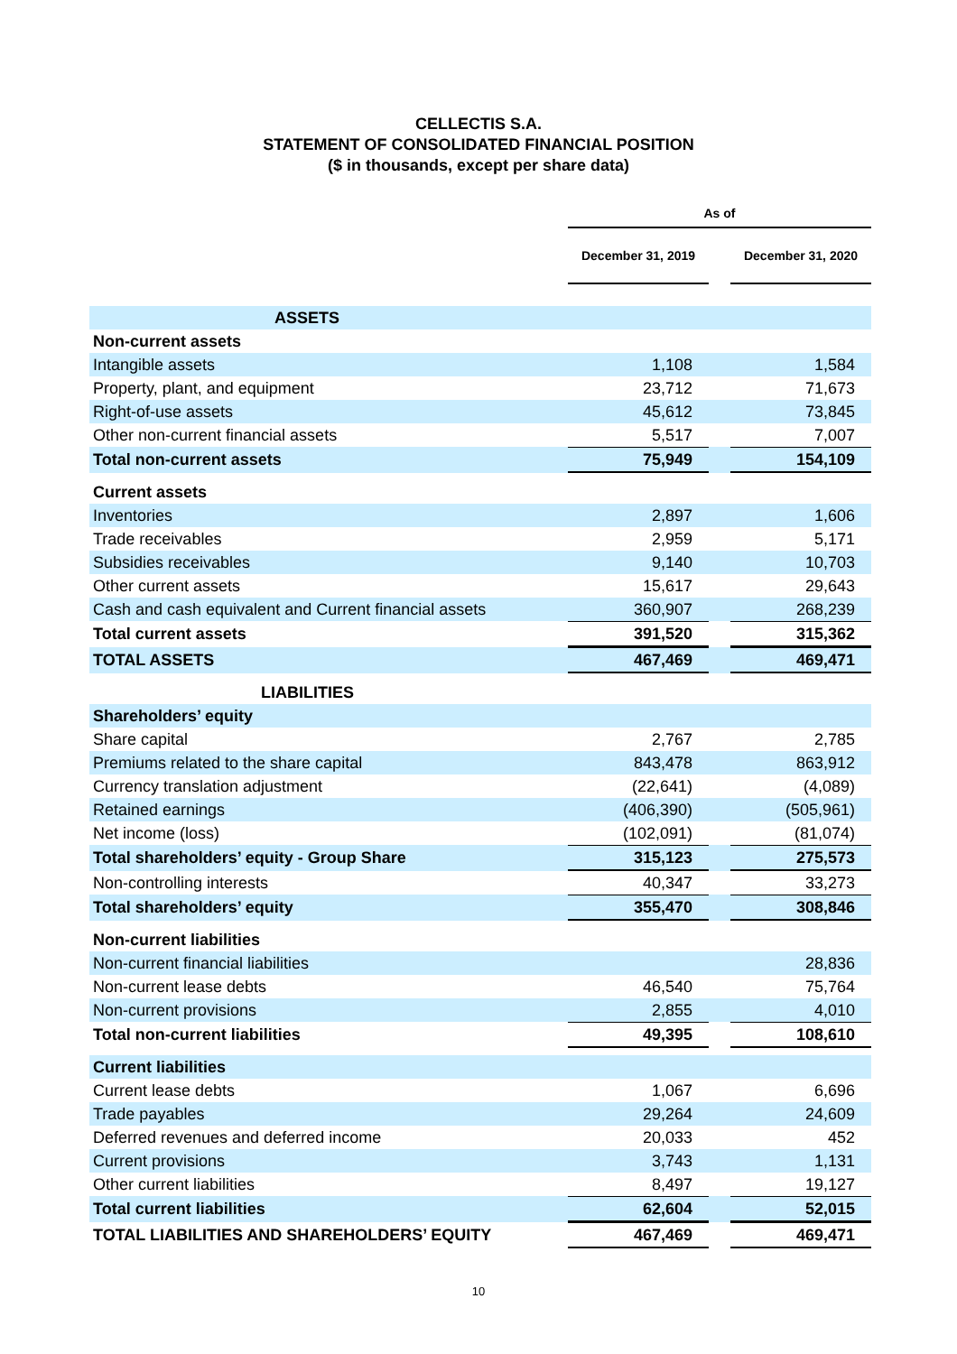CELLECTIS S.A.
STATEMENT OF CONSOLIDATED FINANCIAL POSITION
($ in thousands, except per share data)
| | As of | | |
| --- | --- | --- | --- |
| | December 31, 2019 | | December 31, 2020 |
| ASSETS | | | |
| Non-current assets | | | |
| Intangible assets | 1,108 | | 1,584 |
| Property, plant, and equipment | 23,712 | | 71,673 |
| Right-of-use assets | 45,612 | | 73,845 |
| Other non-current financial assets | 5,517 | | 7,007 |
| Total non-current assets | 75,949 | | 154,109 |
| Current assets | | | |
| Inventories | 2,897 | | 1,606 |
| Trade receivables | 2,959 | | 5,171 |
| Subsidies receivables | 9,140 | | 10,703 |
| Other current assets | 15,617 | | 29,643 |
| Cash and cash equivalent and Current financial assets | 360,907 | | 268,239 |
| Total current assets | 391,520 | | 315,362 |
| TOTAL ASSETS | 467,469 | | 469,471 |
| LIABILITIES | | | |
| Shareholders’ equity | | | |
| Share capital | 2,767 | | 2,785 |
| Premiums related to the share capital | 843,478 | | 863,912 |
| Currency translation adjustment | (22,641) | | (4,089) |
| Retained earnings | (406,390) | | (505,961) |
| Net income (loss) | (102,091) | | (81,074) |
| Total shareholders’ equity - Group Share | 315,123 | | 275,573 |
| Non-controlling interests | 40,347 | | 33,273 |
| Total shareholders’ equity | 355,470 | | 308,846 |
| Non-current liabilities | | | |
| Non-current financial liabilities | | | 28,836 |
| Non-current lease debts | 46,540 | | 75,764 |
| Non-current provisions | 2,855 | | 4,010 |
| Total non-current liabilities | 49,395 | | 108,610 |
| Current liabilities | | | |
| Current lease debts | 1,067 | | 6,696 |
| Trade payables | 29,264 | | 24,609 |
| Deferred revenues and deferred income | 20,033 | | 452 |
| Current provisions | 3,743 | | 1,131 |
| Other current liabilities | 8,497 | | 19,127 |
| Total current liabilities | 62,604 | | 52,015 |
| TOTAL LIABILITIES AND SHAREHOLDERS’ EQUITY | 467,469 | | 469,471 |
10